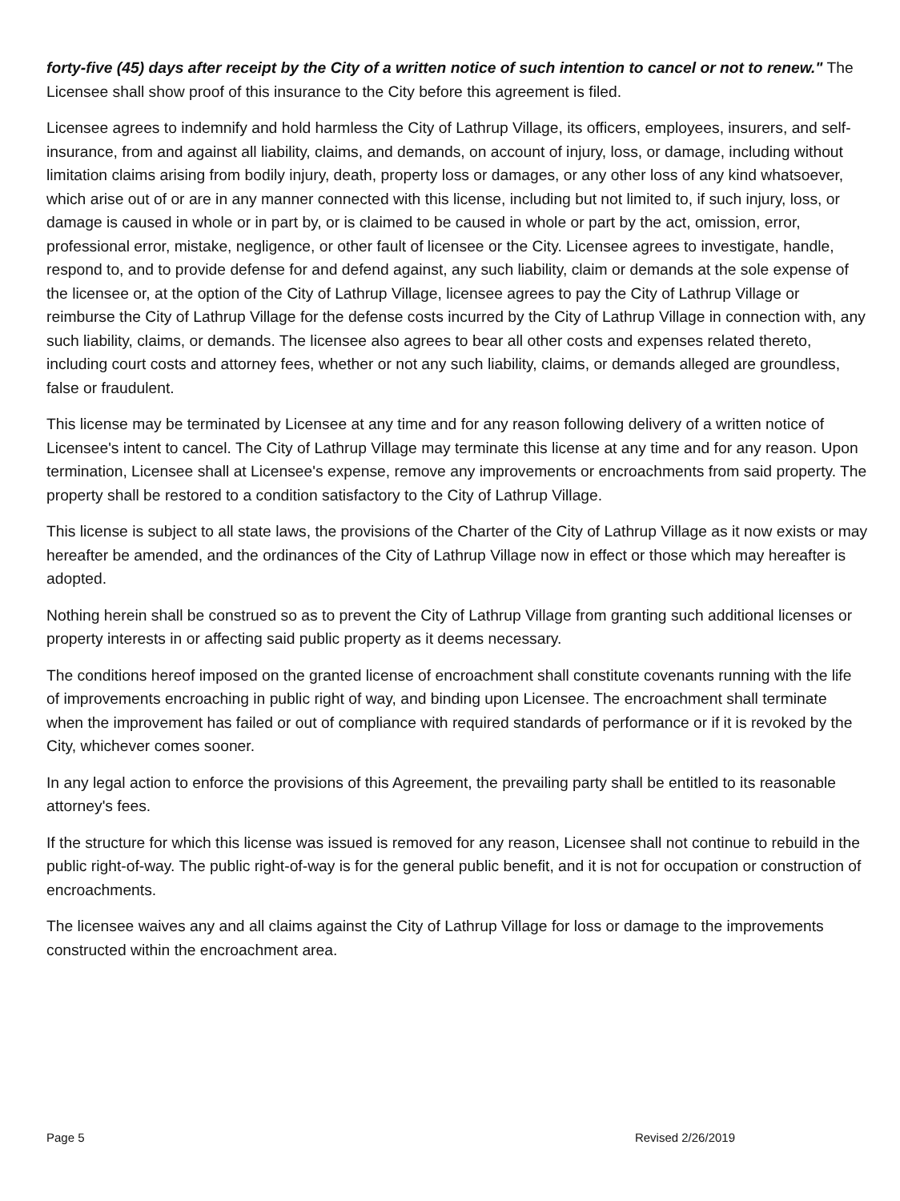forty-five (45) days after receipt by the City of a written notice of such intention to cancel or not to renew." The Licensee shall show proof of this insurance to the City before this agreement is filed.
Licensee agrees to indemnify and hold harmless the City of Lathrup Village, its officers, employees, insurers, and self-insurance, from and against all liability, claims, and demands, on account of injury, loss, or damage, including without limitation claims arising from bodily injury, death, property loss or damages, or any other loss of any kind whatsoever, which arise out of or are in any manner connected with this license, including but not limited to, if such injury, loss, or damage is caused in whole or in part by, or is claimed to be caused in whole or part by the act, omission, error, professional error, mistake, negligence, or other fault of licensee or the City. Licensee agrees to investigate, handle, respond to, and to provide defense for and defend against, any such liability, claim or demands at the sole expense of the licensee or, at the option of the City of Lathrup Village, licensee agrees to pay the City of Lathrup Village or reimburse the City of Lathrup Village for the defense costs incurred by the City of Lathrup Village in connection with, any such liability, claims, or demands. The licensee also agrees to bear all other costs and expenses related thereto, including court costs and attorney fees, whether or not any such liability, claims, or demands alleged are groundless, false or fraudulent.
This license may be terminated by Licensee at any time and for any reason following delivery of a written notice of Licensee's intent to cancel. The City of Lathrup Village may terminate this license at any time and for any reason. Upon termination, Licensee shall at Licensee's expense, remove any improvements or encroachments from said property. The property shall be restored to a condition satisfactory to the City of Lathrup Village.
This license is subject to all state laws, the provisions of the Charter of the City of Lathrup Village as it now exists or may hereafter be amended, and the ordinances of the City of Lathrup Village now in effect or those which may hereafter is adopted.
Nothing herein shall be construed so as to prevent the City of Lathrup Village from granting such additional licenses or property interests in or affecting said public property as it deems necessary.
The conditions hereof imposed on the granted license of encroachment shall constitute covenants running with the life of improvements encroaching in public right of way, and binding upon Licensee. The encroachment shall terminate when the improvement has failed or out of compliance with required standards of performance or if it is revoked by the City, whichever comes sooner.
In any legal action to enforce the provisions of this Agreement, the prevailing party shall be entitled to its reasonable attorney's fees.
If the structure for which this license was issued is removed for any reason, Licensee shall not continue to rebuild in the public right-of-way. The public right-of-way is for the general public benefit, and it is not for occupation or construction of encroachments.
The licensee waives any and all claims against the City of Lathrup Village for loss or damage to the improvements constructed within the encroachment area.
Page 5 Revised 2/26/2019